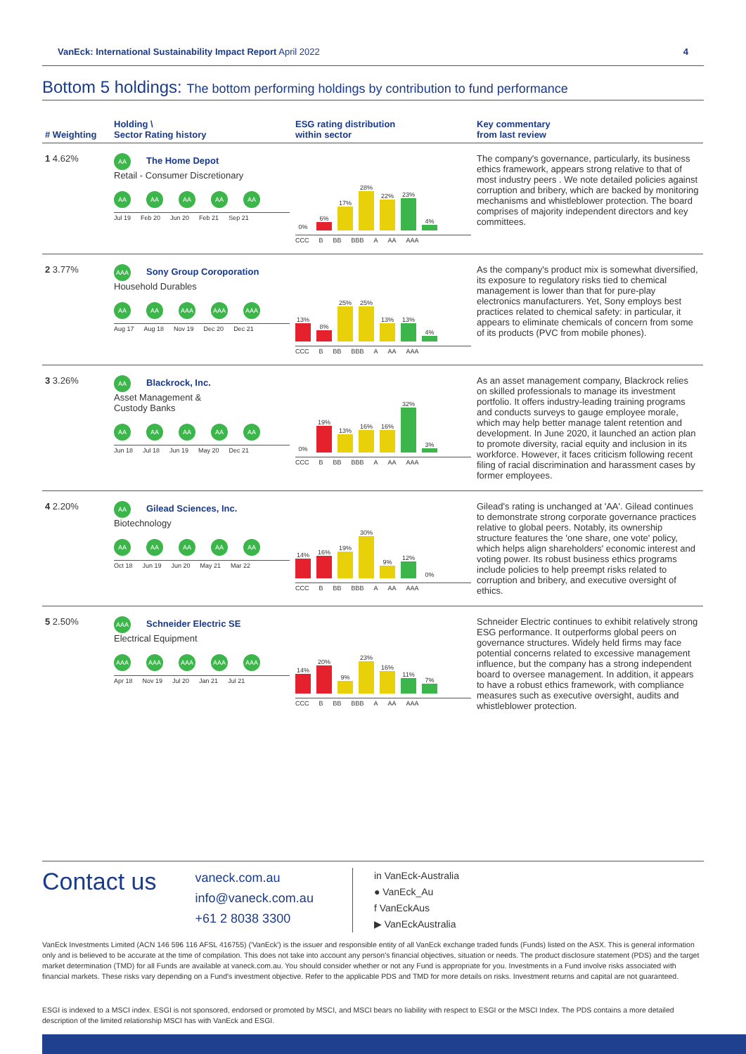VanEck: International Sustainability Impact Report April 2022
4
Bottom 5 holdings: The bottom performing holdings by contribution to fund performance
| # Weighting | Holding \ Sector Rating history | ESG rating distribution within sector | Key commentary from last review |
| --- | --- | --- | --- |
| 1 4.62% | AA The Home Depot Retail - Consumer Discretionary AA AA AA AA AA Jul 19 Feb 20 Jun 20 Feb 21 Sep 21 | 0% 6% 17% 28% 22% 23% 4% CCC B BB BBB A AA AAA | The company's governance, particularly, its business ethics framework, appears strong relative to that of most industry peers . We note detailed policies against corruption and bribery, which are backed by monitoring mechanisms and whistleblower protection. The board comprises of majority independent directors and key committees. |
| 2 3.77% | AAA Sony Group Coroporation Household Durables AA AA AAA AAA AAA Aug 17 Aug 18 Nov 19 Dec 20 Dec 21 | 13% 8% 25% 25% 13% 13% 4% CCC B BB BBB A AA AAA | As the company's product mix is somewhat diversified, its exposure to regulatory risks tied to chemical management is lower than that for pure-play electronics manufacturers. Yet, Sony employs best practices related to chemical safety: in particular, it appears to eliminate chemicals of concern from some of its products (PVC from mobile phones). |
| 3 3.26% | AA Blackrock, Inc. Asset Management & Custody Banks AA AA AA AA AA Jun 18 Jul 18 Jun 19 May 20 Dec 21 | 0% 19% 13% 16% 16% 32% 3% CCC B BB BBB A AA AAA | As an asset management company, Blackrock relies on skilled professionals to manage its investment portfolio. It offers industry-leading training programs and conducts surveys to gauge employee morale, which may help better manage talent retention and development. In June 2020, it launched an action plan to promote diversity, racial equity and inclusion in its workforce. However, it faces criticism following recent filing of racial discrimination and harassment cases by former employees. |
| 4 2.20% | AA Gilead Sciences, Inc. Biotechnology AA AA AA AA AA Oct 18 Jun 19 Jun 20 May 21 Mar 22 | 14% 16% 19% 30% 9% 12% 0% CCC B BB BBB A AA AAA | Gilead's rating is unchanged at 'AA'. Gilead continues to demonstrate strong corporate governance practices relative to global peers. Notably, its ownership structure features the 'one share, one vote' policy, which helps align shareholders' economic interest and voting power. Its robust business ethics programs include policies to help preempt risks related to corruption and bribery, and executive oversight of ethics. |
| 5 2.50% | AAA Schneider Electric SE Electrical Equipment AAA AAA AAA AAA AAA Apr 18 Nov 19 Jul 20 Jan 21 Jul 21 | 14% 20% 9% 23% 16% 11% 7% CCC B BB BBB A AA AAA | Schneider Electric continues to exhibit relatively strong ESG performance. It outperforms global peers on governance structures. Widely held firms may face potential concerns related to excessive management influence, but the company has a strong independent board to oversee management. In addition, it appears to have a robust ethics framework, with compliance measures such as executive oversight, audits and whistleblower protection. |
Contact us
vaneck.com.au
info@vaneck.com.au
+61 2 8038 3300
in VanEck-Australia
● VanEck_Au
f VanEckAus
▶ VanEckAustralia
VanEck Investments Limited (ACN 146 596 116 AFSL 416755) ('VanEck') is the issuer and responsible entity of all VanEck exchange traded funds (Funds) listed on the ASX. This is general information only and is believed to be accurate at the time of compilation. This does not take into account any person's financial objectives, situation or needs. The product disclosure statement (PDS) and the target market determination (TMD) for all Funds are available at vaneck.com.au. You should consider whether or not any Fund is appropriate for you. Investments in a Fund involve risks associated with financial markets. These risks vary depending on a Fund's investment objective. Refer to the applicable PDS and TMD for more details on risks. Investment returns and capital are not guaranteed.
ESGI is indexed to a MSCI index. ESGI is not sponsored, endorsed or promoted by MSCI, and MSCI bears no liability with respect to ESGI or the MSCI Index. The PDS contains a more detailed description of the limited relationship MSCI has with VanEck and ESGI.